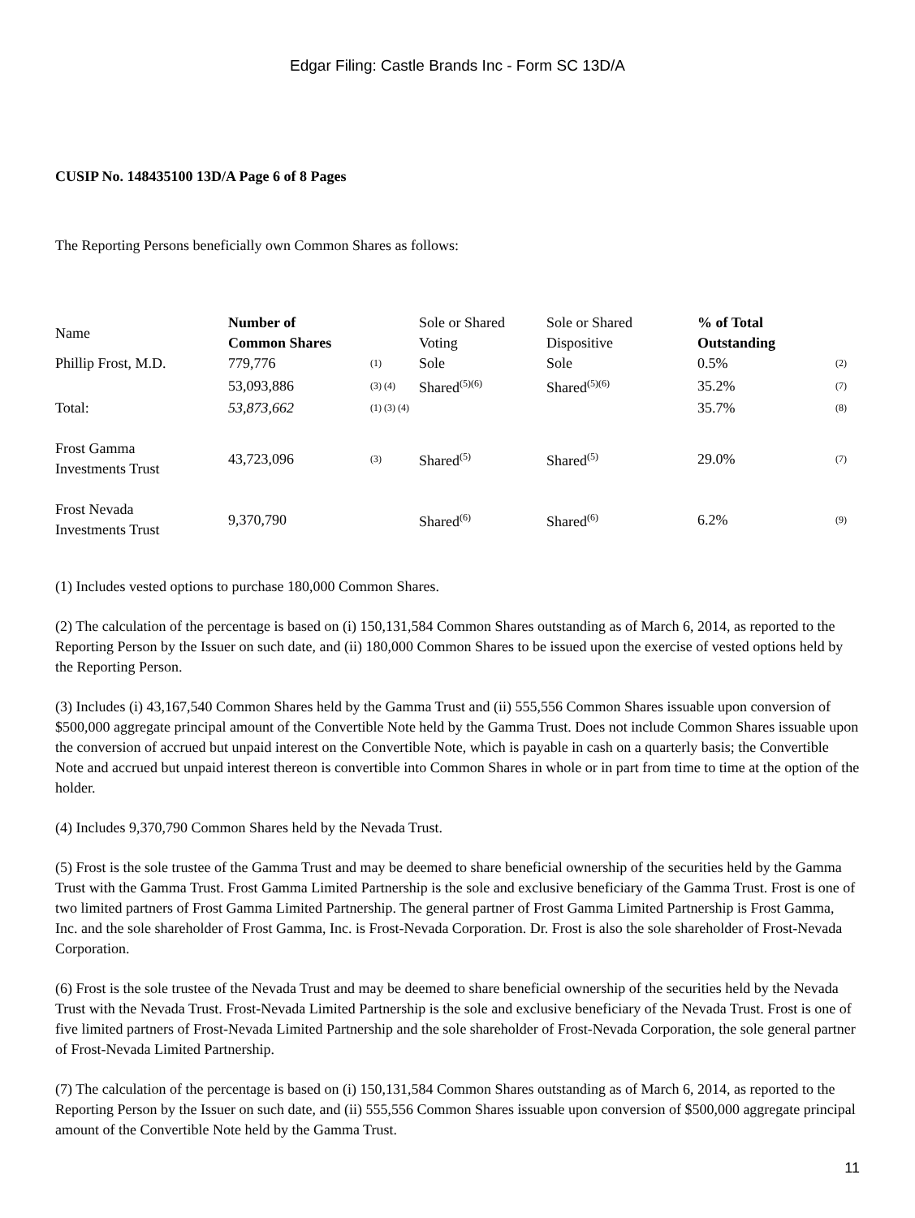Edgar Filing: Castle Brands Inc - Form SC 13D/A
CUSIP No. 148435100 13D/A Page 6 of 8 Pages
The Reporting Persons beneficially own Common Shares as follows:
| Name | Number of Common Shares | | Sole or Shared Voting | Sole or Shared Dispositive | % of Total Outstanding | |
| --- | --- | --- | --- | --- | --- | --- |
| Phillip Frost, M.D. | 779,776 | (1) | Sole | Sole | 0.5% | (2) |
| | 53,093,886 | (3) (4) | Shared<sup>(5)(6)</sup> | Shared<sup>(5)(6)</sup> | 35.2% | (7) |
| Total: | 53,873,662 | (1) (3) (4) | | | 35.7% | (8) |
| Frost Gamma Investments Trust | 43,723,096 | (3) | Shared<sup>(5)</sup> | Shared<sup>(5)</sup> | 29.0% | (7) |
| Frost Nevada Investments Trust | 9,370,790 | | Shared<sup>(6)</sup> | Shared<sup>(6)</sup> | 6.2% | (9) |
(1) Includes vested options to purchase 180,000 Common Shares.
(2) The calculation of the percentage is based on (i) 150,131,584 Common Shares outstanding as of March 6, 2014, as reported to the Reporting Person by the Issuer on such date, and (ii) 180,000 Common Shares to be issued upon the exercise of vested options held by the Reporting Person.
(3) Includes (i) 43,167,540 Common Shares held by the Gamma Trust and (ii) 555,556 Common Shares issuable upon conversion of $500,000 aggregate principal amount of the Convertible Note held by the Gamma Trust. Does not include Common Shares issuable upon the conversion of accrued but unpaid interest on the Convertible Note, which is payable in cash on a quarterly basis; the Convertible Note and accrued but unpaid interest thereon is convertible into Common Shares in whole or in part from time to time at the option of the holder.
(4) Includes 9,370,790 Common Shares held by the Nevada Trust.
(5) Frost is the sole trustee of the Gamma Trust and may be deemed to share beneficial ownership of the securities held by the Gamma Trust with the Gamma Trust. Frost Gamma Limited Partnership is the sole and exclusive beneficiary of the Gamma Trust. Frost is one of two limited partners of Frost Gamma Limited Partnership. The general partner of Frost Gamma Limited Partnership is Frost Gamma, Inc. and the sole shareholder of Frost Gamma, Inc. is Frost-Nevada Corporation. Dr. Frost is also the sole shareholder of Frost-Nevada Corporation.
(6) Frost is the sole trustee of the Nevada Trust and may be deemed to share beneficial ownership of the securities held by the Nevada Trust with the Nevada Trust. Frost-Nevada Limited Partnership is the sole and exclusive beneficiary of the Nevada Trust. Frost is one of five limited partners of Frost-Nevada Limited Partnership and the sole shareholder of Frost-Nevada Corporation, the sole general partner of Frost-Nevada Limited Partnership.
(7) The calculation of the percentage is based on (i) 150,131,584 Common Shares outstanding as of March 6, 2014, as reported to the Reporting Person by the Issuer on such date, and (ii) 555,556 Common Shares issuable upon conversion of $500,000 aggregate principal amount of the Convertible Note held by the Gamma Trust.
11